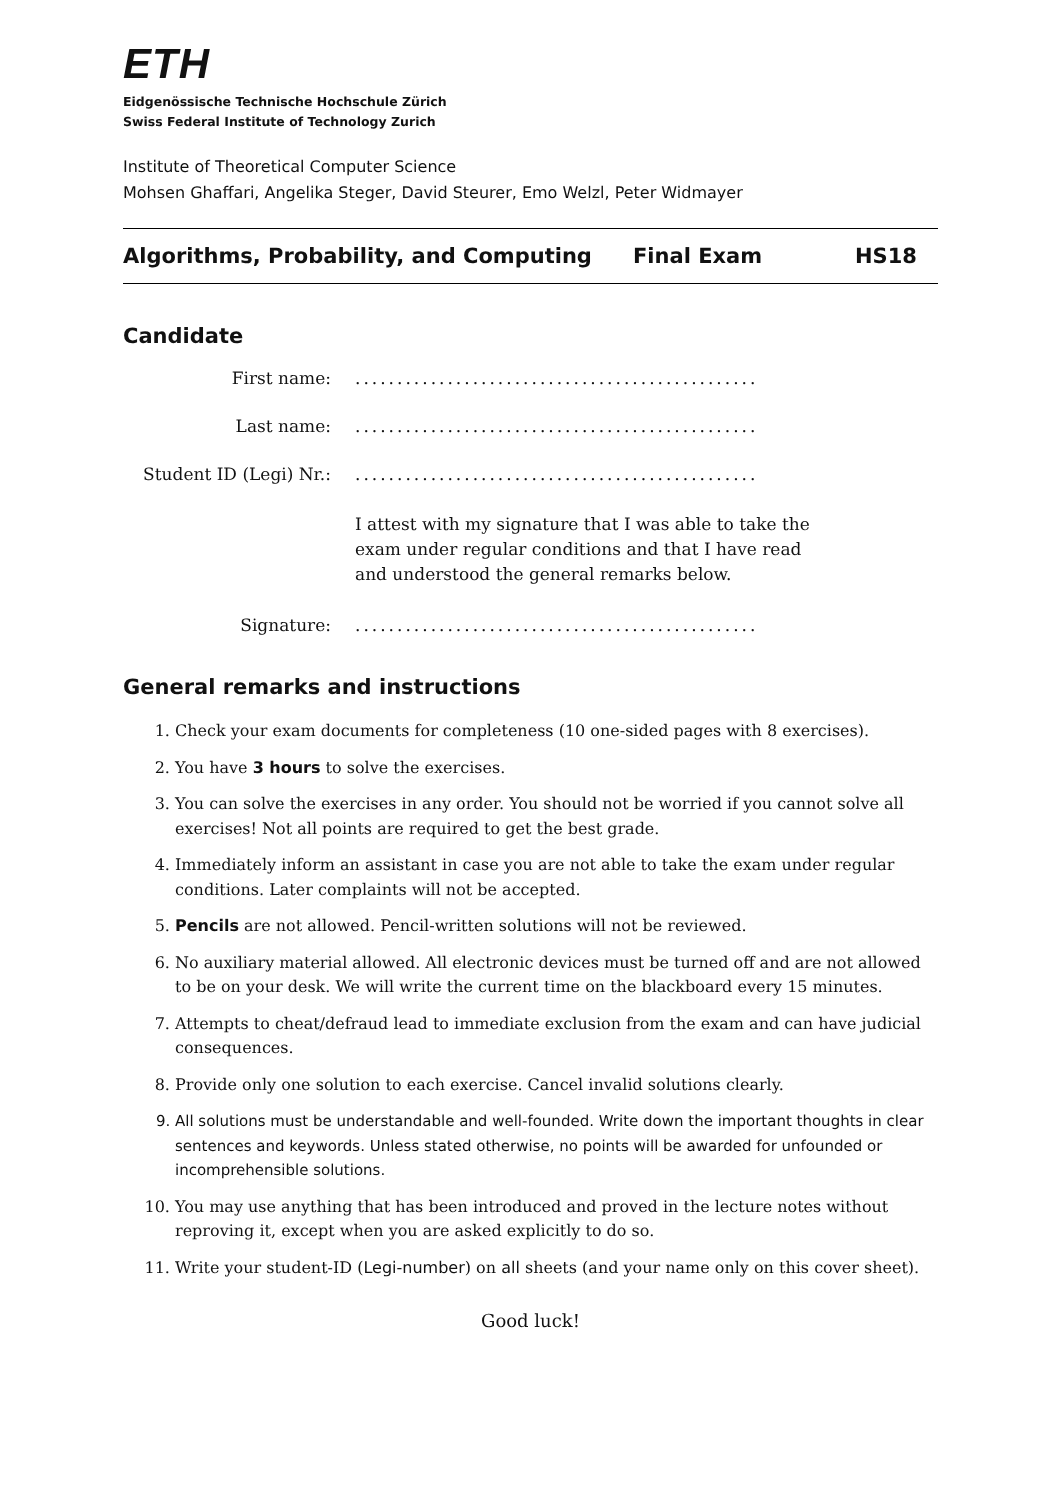ETH
Eidgenössische Technische Hochschule Zürich
Swiss Federal Institute of Technology Zurich
Institute of Theoretical Computer Science
Mohsen Ghaffari, Angelika Steger, David Steurer, Emo Welzl, Peter Widmayer
Algorithms, Probability, and Computing Final Exam HS18
Candidate
First name: ................................................
Last name: ................................................
Student ID (Legi) Nr.:
................................................
I attest with my signature that I was able to take the exam under regular conditions and that I have read and understood the general remarks below.
Signature: ................................................
General remarks and instructions
1. Check your exam documents for completeness (10 one-sided pages with 8 exercises).
2. You have 3 hours to solve the exercises.
3. You can solve the exercises in any order. You should not be worried if you cannot solve all exercises! Not all points are required to get the best grade.
4. Immediately inform an assistant in case you are not able to take the exam under regular conditions. Later complaints will not be accepted.
5. Pencils are not allowed. Pencil-written solutions will not be reviewed.
6. No auxiliary material allowed. All electronic devices must be turned off and are not allowed to be on your desk. We will write the current time on the blackboard every 15 minutes.
7. Attempts to cheat/defraud lead to immediate exclusion from the exam and can have judicial consequences.
8. Provide only one solution to each exercise. Cancel invalid solutions clearly.
9. All solutions must be understandable and well-founded. Write down the important thoughts in clear sentences and keywords. Unless stated otherwise, no points will be awarded for unfounded or incomprehensible solutions.
10. You may use anything that has been introduced and proved in the lecture notes without reproving it, except when you are asked explicitly to do so.
11. Write your student-ID (Legi-number) on all sheets (and your name only on this cover sheet).
Good luck!